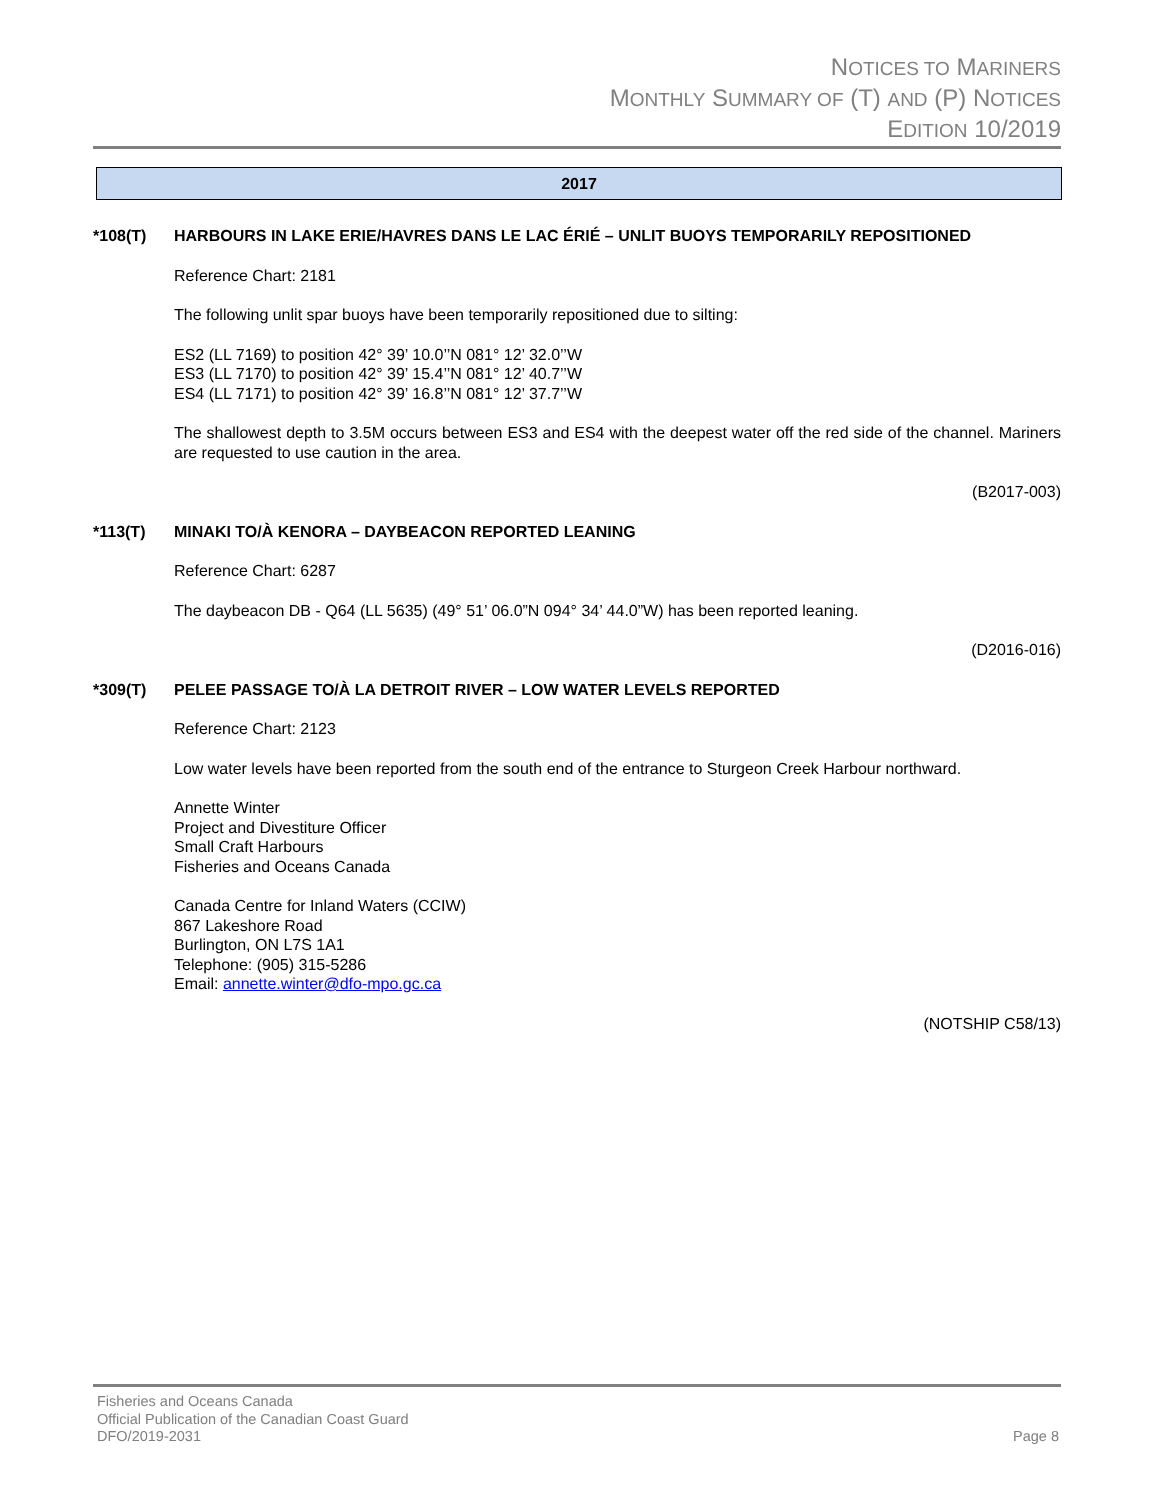NOTICES TO MARINERS
MONTHLY SUMMARY OF (T) AND (P) NOTICES
EDITION 10/2019
2017
*108(T) HARBOURS IN LAKE ERIE/HAVRES DANS LE LAC ÉRIÉ – UNLIT BUOYS TEMPORARILY REPOSITIONED
Reference Chart: 2181
The following unlit spar buoys have been temporarily repositioned due to silting:
ES2 (LL 7169) to position 42° 39’ 10.0’’N 081° 12’ 32.0’’W
ES3 (LL 7170) to position 42° 39’ 15.4’’N 081° 12’ 40.7’’W
ES4 (LL 7171) to position 42° 39’ 16.8’’N 081° 12’ 37.7’’W
The shallowest depth to 3.5M occurs between ES3 and ES4 with the deepest water off the red side of the channel. Mariners are requested to use caution in the area.
(B2017-003)
*113(T) MINAKI TO/À KENORA – DAYBEACON REPORTED LEANING
Reference Chart: 6287
The daybeacon DB - Q64 (LL 5635) (49° 51’ 06.0”N 094° 34’ 44.0”W) has been reported leaning.
(D2016-016)
*309(T) PELEE PASSAGE TO/À LA DETROIT RIVER – LOW WATER LEVELS REPORTED
Reference Chart: 2123
Low water levels have been reported from the south end of the entrance to Sturgeon Creek Harbour northward.
Annette Winter
Project and Divestiture Officer
Small Craft Harbours
Fisheries and Oceans Canada
Canada Centre for Inland Waters (CCIW)
867 Lakeshore Road
Burlington, ON L7S 1A1
Telephone: (905) 315-5286
Email: annette.winter@dfo-mpo.gc.ca
(NOTSHIP C58/13)
Fisheries and Oceans Canada
Official Publication of the Canadian Coast Guard
DFO/2019-2031 Page 8